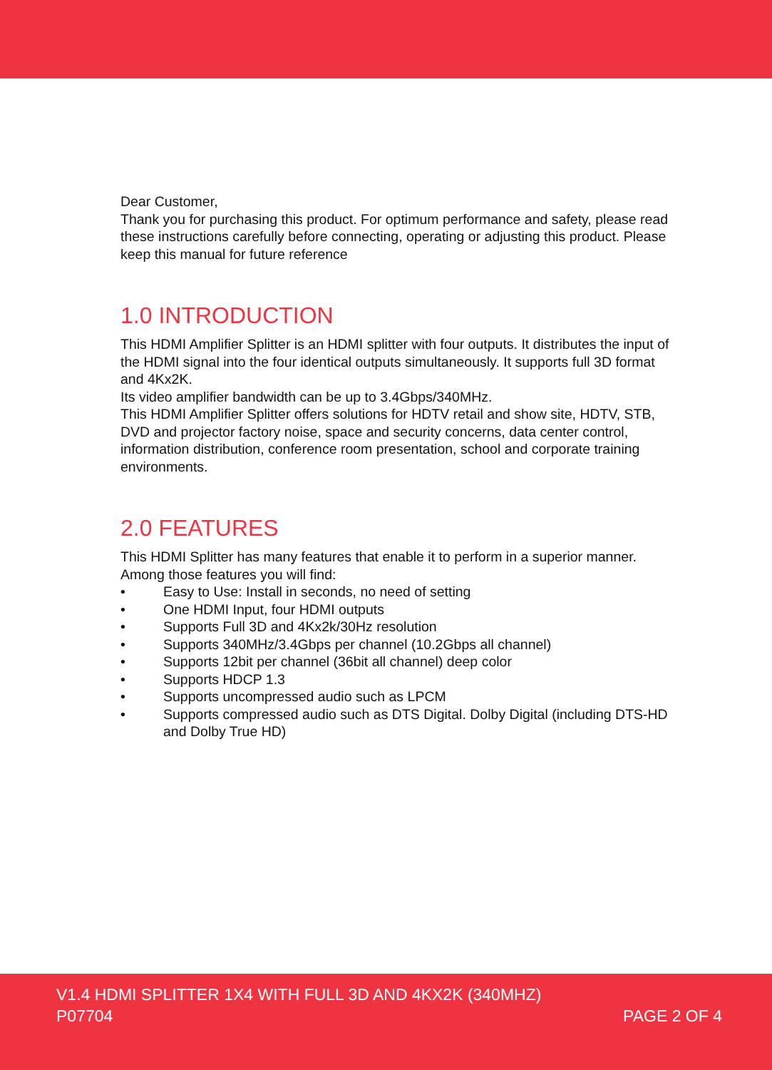Dear Customer,
Thank you for purchasing this product. For optimum performance and safety, please read these instructions carefully before connecting, operating or adjusting this product. Please keep this manual for future reference
1.0 INTRODUCTION
This HDMI Amplifier Splitter is an HDMI splitter with four outputs. It distributes the input of the HDMI signal into the four identical outputs simultaneously. It supports full 3D format and 4Kx2K.
Its video amplifier bandwidth can be up to 3.4Gbps/340MHz.
This HDMI Amplifier Splitter offers solutions for HDTV retail and show site, HDTV, STB, DVD and projector factory noise, space and security concerns, data center control, information distribution, conference room presentation, school and corporate training environments.
2.0 FEATURES
This HDMI Splitter has many features that enable it to perform in a superior manner. Among those features you will find:
• Easy to Use: Install in seconds, no need of setting
• One HDMI Input, four HDMI outputs
• Supports Full 3D and 4Kx2k/30Hz resolution
• Supports 340MHz/3.4Gbps per channel (10.2Gbps all channel)
• Supports 12bit per channel (36bit all channel) deep color
• Supports HDCP 1.3
• Supports uncompressed audio such as LPCM
• Supports compressed audio such as DTS Digital. Dolby Digital (including DTS-HD and Dolby True HD)
V1.4 HDMI SPLITTER 1X4 WITH FULL 3D AND 4KX2K (340MHZ)
P07704
PAGE 2 OF 4